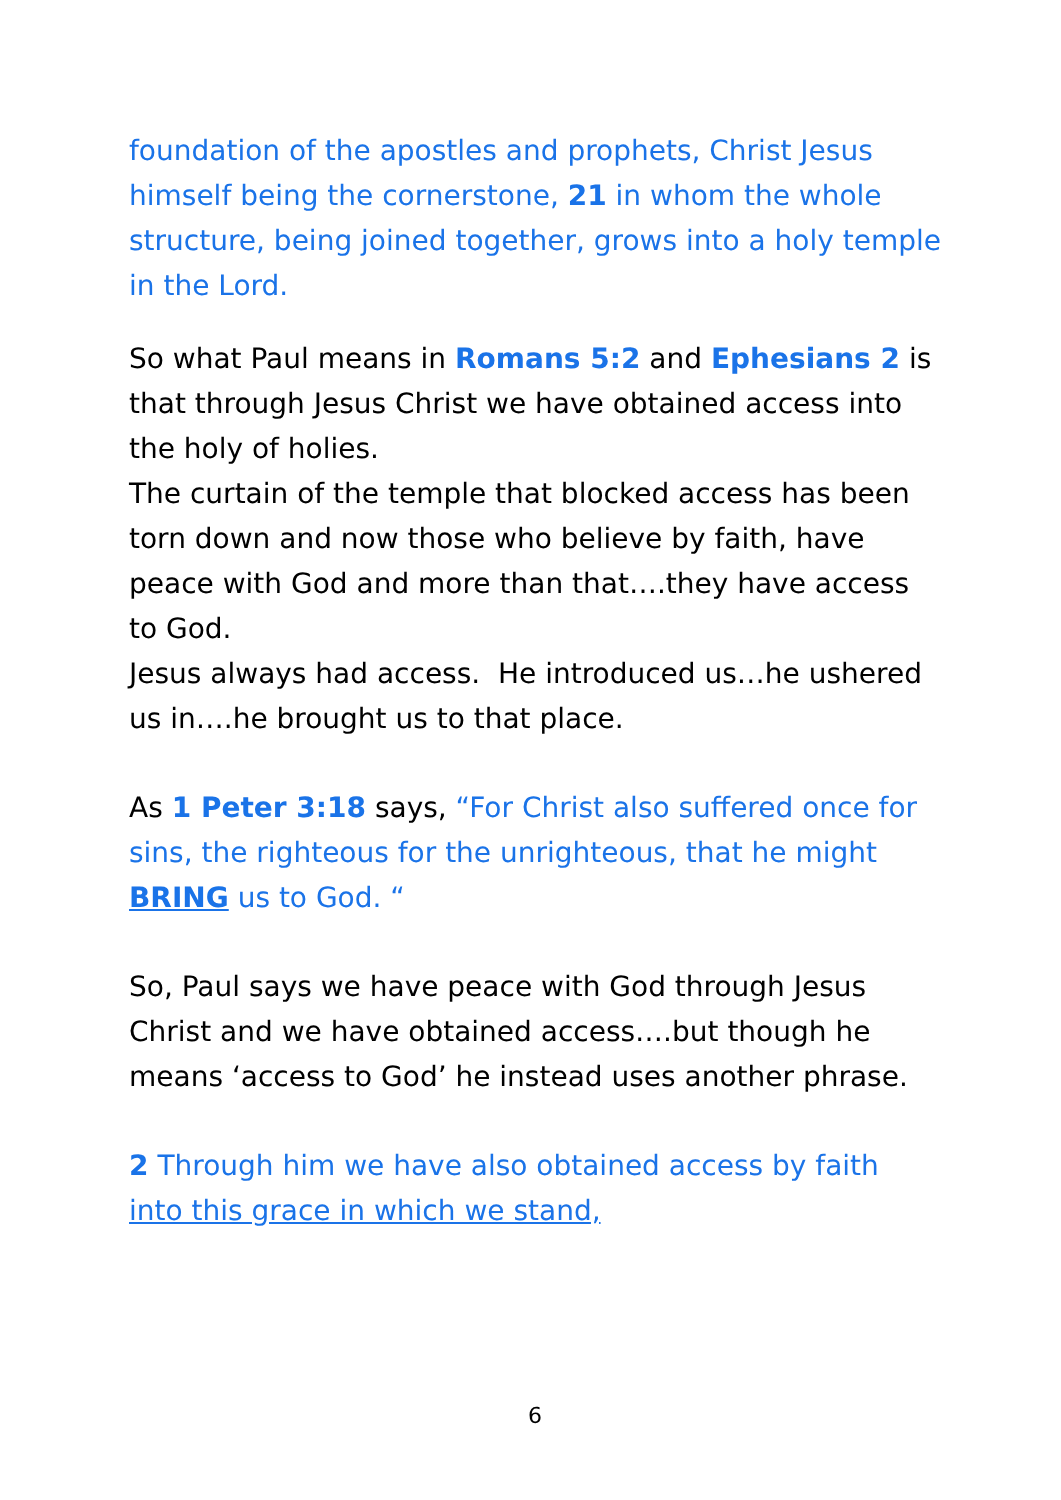foundation of the apostles and prophets, Christ Jesus himself being the cornerstone, 21 in whom the whole structure, being joined together, grows into a holy temple in the Lord.
So what Paul means in Romans 5:2 and Ephesians 2 is that through Jesus Christ we have obtained access into the holy of holies.
The curtain of the temple that blocked access has been torn down and now those who believe by faith, have peace with God and more than that….they have access to God.
Jesus always had access. He introduced us…he ushered us in….he brought us to that place.
As 1 Peter 3:18 says, “For Christ also suffered once for sins, the righteous for the unrighteous, that he might BRING us to God. “
So, Paul says we have peace with God through Jesus Christ and we have obtained access….but though he means ‘access to God’ he instead uses another phrase.
2 Through him we have also obtained access by faith into this grace in which we stand,
6